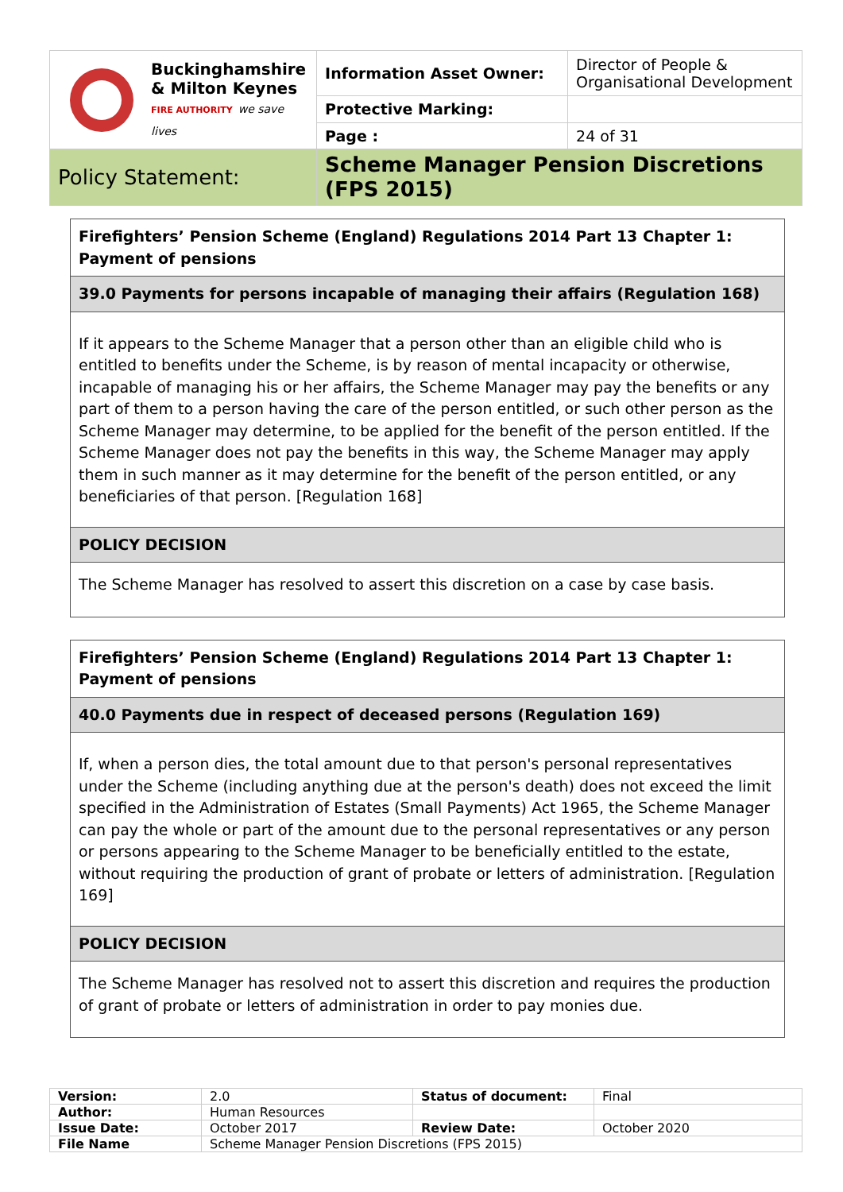| Buckinghamshire & Milton Keynes FIRE AUTHORITY we save lives | Information Asset Owner: | Director of People & Organisational Development |
| | Protective Marking: | |
| | Page : | 24 of 31 |
| Policy Statement: | Scheme Manager Pension Discretions (FPS 2015) | |
Firefighters’ Pension Scheme (England) Regulations 2014 Part 13 Chapter 1: Payment of pensions
39.0 Payments for persons incapable of managing their affairs (Regulation 168)
If it appears to the Scheme Manager that a person other than an eligible child who is entitled to benefits under the Scheme, is by reason of mental incapacity or otherwise, incapable of managing his or her affairs, the Scheme Manager may pay the benefits or any part of them to a person having the care of the person entitled, or such other person as the Scheme Manager may determine, to be applied for the benefit of the person entitled. If the Scheme Manager does not pay the benefits in this way, the Scheme Manager may apply them in such manner as it may determine for the benefit of the person entitled, or any beneficiaries of that person. [Regulation 168]
POLICY DECISION
The Scheme Manager has resolved to assert this discretion on a case by case basis.
Firefighters’ Pension Scheme (England) Regulations 2014 Part 13 Chapter 1: Payment of pensions
40.0 Payments due in respect of deceased persons (Regulation 169)
If, when a person dies, the total amount due to that person's personal representatives under the Scheme (including anything due at the person's death) does not exceed the limit specified in the Administration of Estates (Small Payments) Act 1965, the Scheme Manager can pay the whole or part of the amount due to the personal representatives or any person or persons appearing to the Scheme Manager to be beneficially entitled to the estate, without requiring the production of grant of probate or letters of administration. [Regulation 169]
POLICY DECISION
The Scheme Manager has resolved not to assert this discretion and requires the production of grant of probate or letters of administration in order to pay monies due.
| Version: | 2.0 | Status of document: | Final |
| Author: | Human Resources | | |
| Issue Date: | October 2017 | Review Date: | October 2020 |
| File Name | Scheme Manager Pension Discretions (FPS 2015) | | |